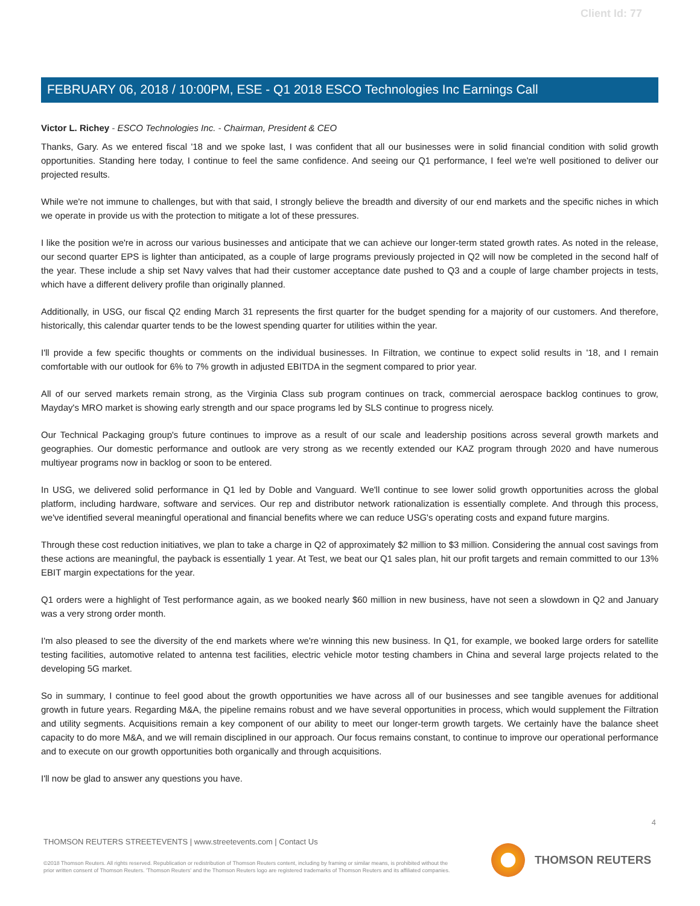Client Id: 77
FEBRUARY 06, 2018 / 10:00PM, ESE - Q1 2018 ESCO Technologies Inc Earnings Call
Victor L. Richey - ESCO Technologies Inc. - Chairman, President & CEO
Thanks, Gary. As we entered fiscal '18 and we spoke last, I was confident that all our businesses were in solid financial condition with solid growth opportunities. Standing here today, I continue to feel the same confidence. And seeing our Q1 performance, I feel we're well positioned to deliver our projected results.
While we're not immune to challenges, but with that said, I strongly believe the breadth and diversity of our end markets and the specific niches in which we operate in provide us with the protection to mitigate a lot of these pressures.
I like the position we're in across our various businesses and anticipate that we can achieve our longer-term stated growth rates. As noted in the release, our second quarter EPS is lighter than anticipated, as a couple of large programs previously projected in Q2 will now be completed in the second half of the year. These include a ship set Navy valves that had their customer acceptance date pushed to Q3 and a couple of large chamber projects in tests, which have a different delivery profile than originally planned.
Additionally, in USG, our fiscal Q2 ending March 31 represents the first quarter for the budget spending for a majority of our customers. And therefore, historically, this calendar quarter tends to be the lowest spending quarter for utilities within the year.
I'll provide a few specific thoughts or comments on the individual businesses. In Filtration, we continue to expect solid results in '18, and I remain comfortable with our outlook for 6% to 7% growth in adjusted EBITDA in the segment compared to prior year.
All of our served markets remain strong, as the Virginia Class sub program continues on track, commercial aerospace backlog continues to grow, Mayday's MRO market is showing early strength and our space programs led by SLS continue to progress nicely.
Our Technical Packaging group's future continues to improve as a result of our scale and leadership positions across several growth markets and geographies. Our domestic performance and outlook are very strong as we recently extended our KAZ program through 2020 and have numerous multiyear programs now in backlog or soon to be entered.
In USG, we delivered solid performance in Q1 led by Doble and Vanguard. We'll continue to see lower solid growth opportunities across the global platform, including hardware, software and services. Our rep and distributor network rationalization is essentially complete. And through this process, we've identified several meaningful operational and financial benefits where we can reduce USG's operating costs and expand future margins.
Through these cost reduction initiatives, we plan to take a charge in Q2 of approximately $2 million to $3 million. Considering the annual cost savings from these actions are meaningful, the payback is essentially 1 year. At Test, we beat our Q1 sales plan, hit our profit targets and remain committed to our 13% EBIT margin expectations for the year.
Q1 orders were a highlight of Test performance again, as we booked nearly $60 million in new business, have not seen a slowdown in Q2 and January was a very strong order month.
I'm also pleased to see the diversity of the end markets where we're winning this new business. In Q1, for example, we booked large orders for satellite testing facilities, automotive related to antenna test facilities, electric vehicle motor testing chambers in China and several large projects related to the developing 5G market.
So in summary, I continue to feel good about the growth opportunities we have across all of our businesses and see tangible avenues for additional growth in future years. Regarding M&A, the pipeline remains robust and we have several opportunities in process, which would supplement the Filtration and utility segments. Acquisitions remain a key component of our ability to meet our longer-term growth targets. We certainly have the balance sheet capacity to do more M&A, and we will remain disciplined in our approach. Our focus remains constant, to continue to improve our operational performance and to execute on our growth opportunities both organically and through acquisitions.
I'll now be glad to answer any questions you have.
4
THOMSON REUTERS STREETEVENTS | www.streetevents.com | Contact Us
©2018 Thomson Reuters. All rights reserved. Republication or redistribution of Thomson Reuters content, including by framing or similar means, is prohibited without the prior written consent of Thomson Reuters. 'Thomson Reuters' and the Thomson Reuters logo are registered trademarks of Thomson Reuters and its affiliated companies.
THOMSON REUTERS